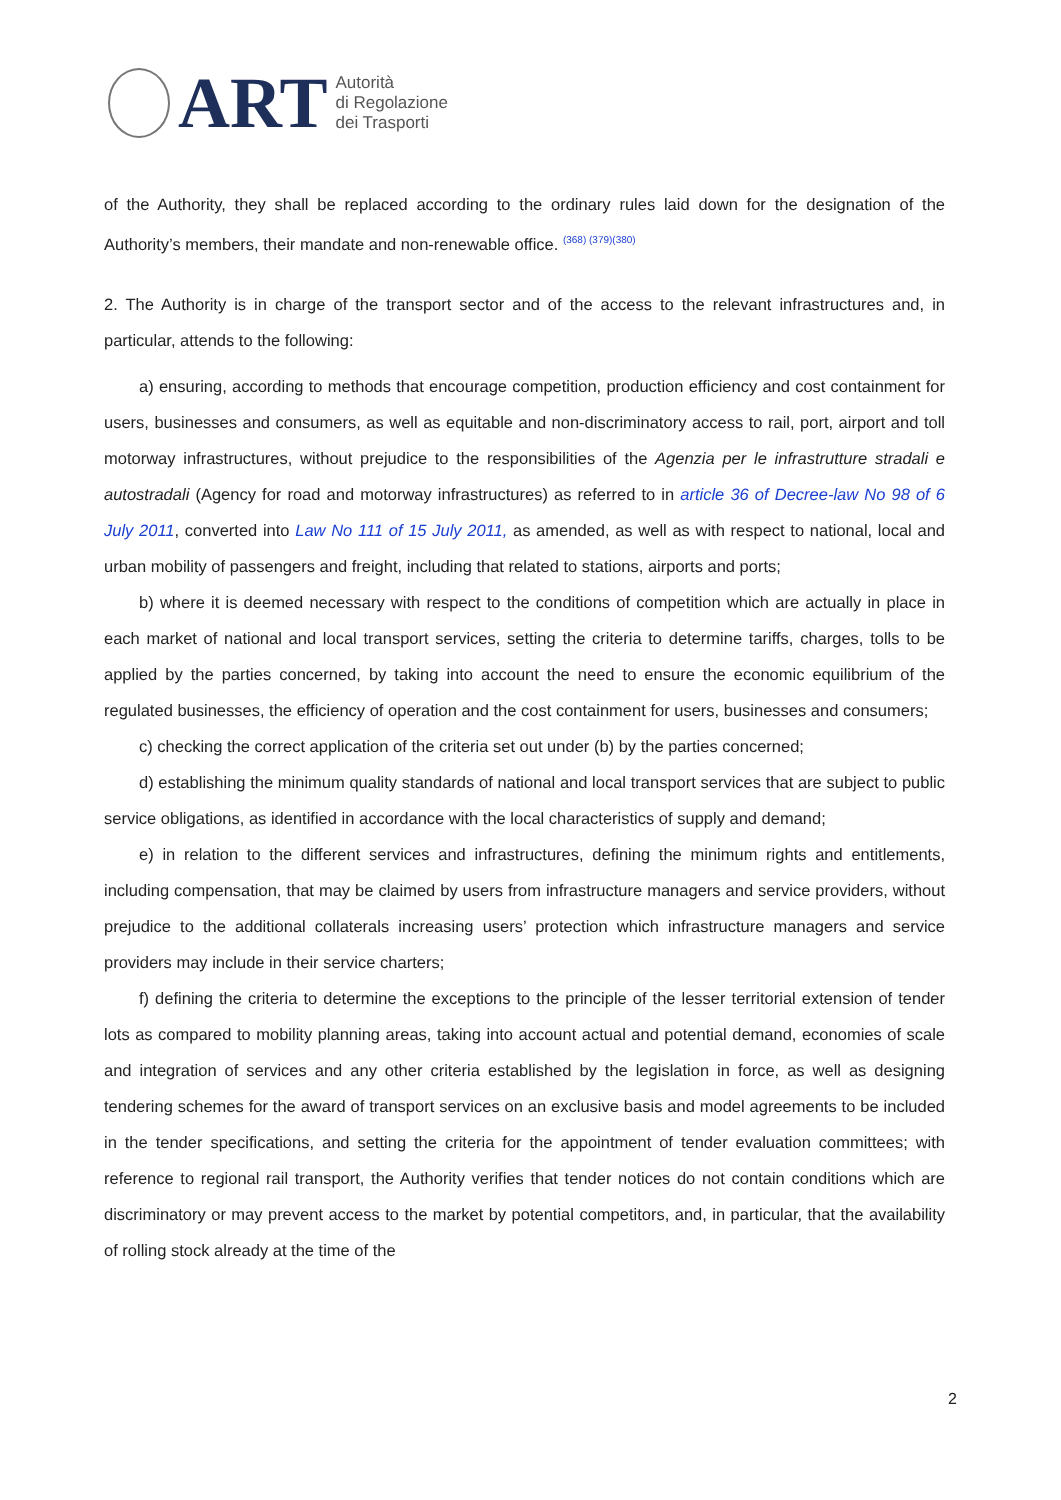ART
Autorità
di Regolazione
dei Trasporti
of the Authority, they shall be replaced according to the ordinary rules laid down for the designation of the Authority’s members, their mandate and non-renewable office. <sup>(368) (379)(380)</sup>
2. The Authority is in charge of the transport sector and of the access to the relevant infrastructures and, in particular, attends to the following:
a) ensuring, according to methods that encourage competition, production efficiency and cost containment for users, businesses and consumers, as well as equitable and non-discriminatory access to rail, port, airport and toll motorway infrastructures, without prejudice to the responsibilities of the Agenzia per le infrastrutture stradali e autostradali (Agency for road and motorway infrastructures) as referred to in article 36 of Decree-law No 98 of 6 July 2011, converted into Law No 111 of 15 July 2011, as amended, as well as with respect to national, local and urban mobility of passengers and freight, including that related to stations, airports and ports;
b) where it is deemed necessary with respect to the conditions of competition which are actually in place in each market of national and local transport services, setting the criteria to determine tariffs, charges, tolls to be applied by the parties concerned, by taking into account the need to ensure the economic equilibrium of the regulated businesses, the efficiency of operation and the cost containment for users, businesses and consumers;
c) checking the correct application of the criteria set out under (b) by the parties concerned;
d) establishing the minimum quality standards of national and local transport services that are subject to public service obligations, as identified in accordance with the local characteristics of supply and demand;
e) in relation to the different services and infrastructures, defining the minimum rights and entitlements, including compensation, that may be claimed by users from infrastructure managers and service providers, without prejudice to the additional collaterals increasing users’ protection which infrastructure managers and service providers may include in their service charters;
f) defining the criteria to determine the exceptions to the principle of the lesser territorial extension of tender lots as compared to mobility planning areas, taking into account actual and potential demand, economies of scale and integration of services and any other criteria established by the legislation in force, as well as designing tendering schemes for the award of transport services on an exclusive basis and model agreements to be included in the tender specifications, and setting the criteria for the appointment of tender evaluation committees; with reference to regional rail transport, the Authority verifies that tender notices do not contain conditions which are discriminatory or may prevent access to the market by potential competitors, and, in particular, that the availability of rolling stock already at the time of the
2